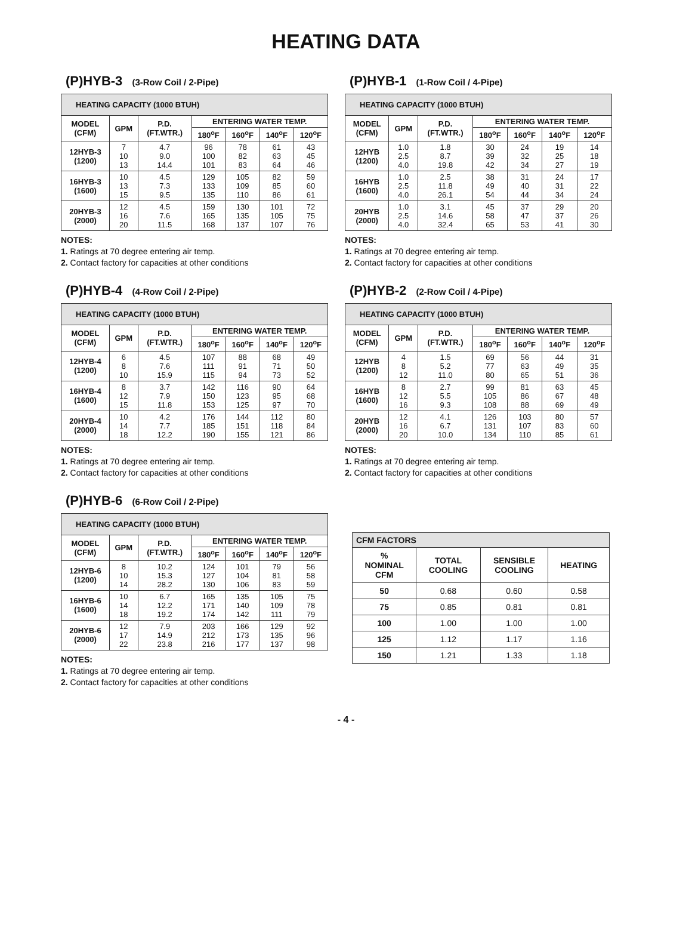HEATING DATA
(P)HYB-3 (3-Row Coil / 2-Pipe)
| HEATING CAPACITY (1000 BTUH) | | | | | | |
| --- | --- | --- | --- | --- | --- | --- |
| MODEL (CFM) | GPM | P.D. (FT.WTR.) | ENTERING WATER TEMP. | | | |
| | | | 180<sup>o</sup>F | 160<sup>o</sup>F | 140<sup>o</sup>F | 120<sup>o</sup>F |
| 12HYB-3 (1200) | 7 10 13 | 4.7 9.0 14.4 | 96 100 101 | 78 82 83 | 61 63 64 | 43 45 46 |
| 16HYB-3 (1600) | 10 13 15 | 4.5 7.3 9.5 | 129 133 135 | 105 109 110 | 82 85 86 | 59 60 61 |
| 20HYB-3 (2000) | 12 16 20 | 4.5 7.6 11.5 | 159 165 168 | 130 135 137 | 101 105 107 | 72 75 76 |
NOTES:
1. Ratings at 70 degree entering air temp.
2. Contact factory for capacities at other conditions
(P)HYB-4 (4-Row Coil / 2-Pipe)
| HEATING CAPACITY (1000 BTUH) | | | | | | |
| --- | --- | --- | --- | --- | --- | --- |
| MODEL (CFM) | GPM | P.D. (FT.WTR.) | ENTERING WATER TEMP. | | | |
| | | | 180<sup>o</sup>F | 160<sup>o</sup>F | 140<sup>o</sup>F | 120<sup>o</sup>F |
| 12HYB-4 (1200) | 6 8 10 | 4.5 7.6 15.9 | 107 111 115 | 88 91 94 | 68 71 73 | 49 50 52 |
| 16HYB-4 (1600) | 8 12 15 | 3.7 7.9 11.8 | 142 150 153 | 116 123 125 | 90 95 97 | 64 68 70 |
| 20HYB-4 (2000) | 10 14 18 | 4.2 7.7 12.2 | 176 185 190 | 144 151 155 | 112 118 121 | 80 84 86 |
NOTES:
1. Ratings at 70 degree entering air temp.
2. Contact factory for capacities at other conditions
(P)HYB-6 (6-Row Coil / 2-Pipe)
| HEATING CAPACITY (1000 BTUH) | | | | | | |
| --- | --- | --- | --- | --- | --- | --- |
| MODEL (CFM) | GPM | P.D. (FT.WTR.) | ENTERING WATER TEMP. | | | |
| | | | 180<sup>o</sup>F | 160<sup>o</sup>F | 140<sup>o</sup>F | 120<sup>o</sup>F |
| 12HYB-6 (1200) | 8 10 14 | 10.2 15.3 28.2 | 124 127 130 | 101 104 106 | 79 81 83 | 56 58 59 |
| 16HYB-6 (1600) | 10 14 18 | 6.7 12.2 19.2 | 165 171 174 | 135 140 142 | 105 109 111 | 75 78 79 |
| 20HYB-6 (2000) | 12 17 22 | 7.9 14.9 23.8 | 203 212 216 | 166 173 177 | 129 135 137 | 92 96 98 |
NOTES:
1. Ratings at 70 degree entering air temp.
2. Contact factory for capacities at other conditions
(P)HYB-1 (1-Row Coil / 4-Pipe)
| HEATING CAPACITY (1000 BTUH) | | | | | | |
| --- | --- | --- | --- | --- | --- | --- |
| MODEL (CFM) | GPM | P.D. (FT.WTR.) | ENTERING WATER TEMP. | | | |
| | | | 180<sup>o</sup>F | 160<sup>o</sup>F | 140<sup>o</sup>F | 120<sup>o</sup>F |
| 12HYB (1200) | 1.0 2.5 4.0 | 1.8 8.7 19.8 | 30 39 42 | 24 32 34 | 19 25 27 | 14 18 19 |
| 16HYB (1600) | 1.0 2.5 4.0 | 2.5 11.8 26.1 | 38 49 54 | 31 40 44 | 24 31 34 | 17 22 24 |
| 20HYB (2000) | 1.0 2.5 4.0 | 3.1 14.6 32.4 | 45 58 65 | 37 47 53 | 29 37 41 | 20 26 30 |
NOTES:
1. Ratings at 70 degree entering air temp.
2. Contact factory for capacities at other conditions
(P)HYB-2 (2-Row Coil / 4-Pipe)
| HEATING CAPACITY (1000 BTUH) | | | | | | |
| --- | --- | --- | --- | --- | --- | --- |
| MODEL (CFM) | GPM | P.D. (FT.WTR.) | ENTERING WATER TEMP. | | | |
| | | | 180<sup>o</sup>F | 160<sup>o</sup>F | 140<sup>o</sup>F | 120<sup>o</sup>F |
| 12HYB (1200) | 4 8 12 | 1.5 5.2 11.0 | 69 77 80 | 56 63 65 | 44 49 51 | 31 35 36 |
| 16HYB (1600) | 8 12 16 | 2.7 5.5 9.3 | 99 105 108 | 81 86 88 | 63 67 69 | 45 48 49 |
| 20HYB (2000) | 12 16 20 | 4.1 6.7 10.0 | 126 131 134 | 103 107 110 | 80 83 85 | 57 60 61 |
NOTES:
1. Ratings at 70 degree entering air temp.
2. Contact factory for capacities at other conditions
| CFM FACTORS | | | |
| --- | --- | --- | --- |
| % NOMINAL CFM | TOTAL COOLING | SENSIBLE COOLING | HEATING |
| 50 | 0.68 | 0.60 | 0.58 |
| 75 | 0.85 | 0.81 | 0.81 |
| 100 | 1.00 | 1.00 | 1.00 |
| 125 | 1.12 | 1.17 | 1.16 |
| 150 | 1.21 | 1.33 | 1.18 |
- 4 -